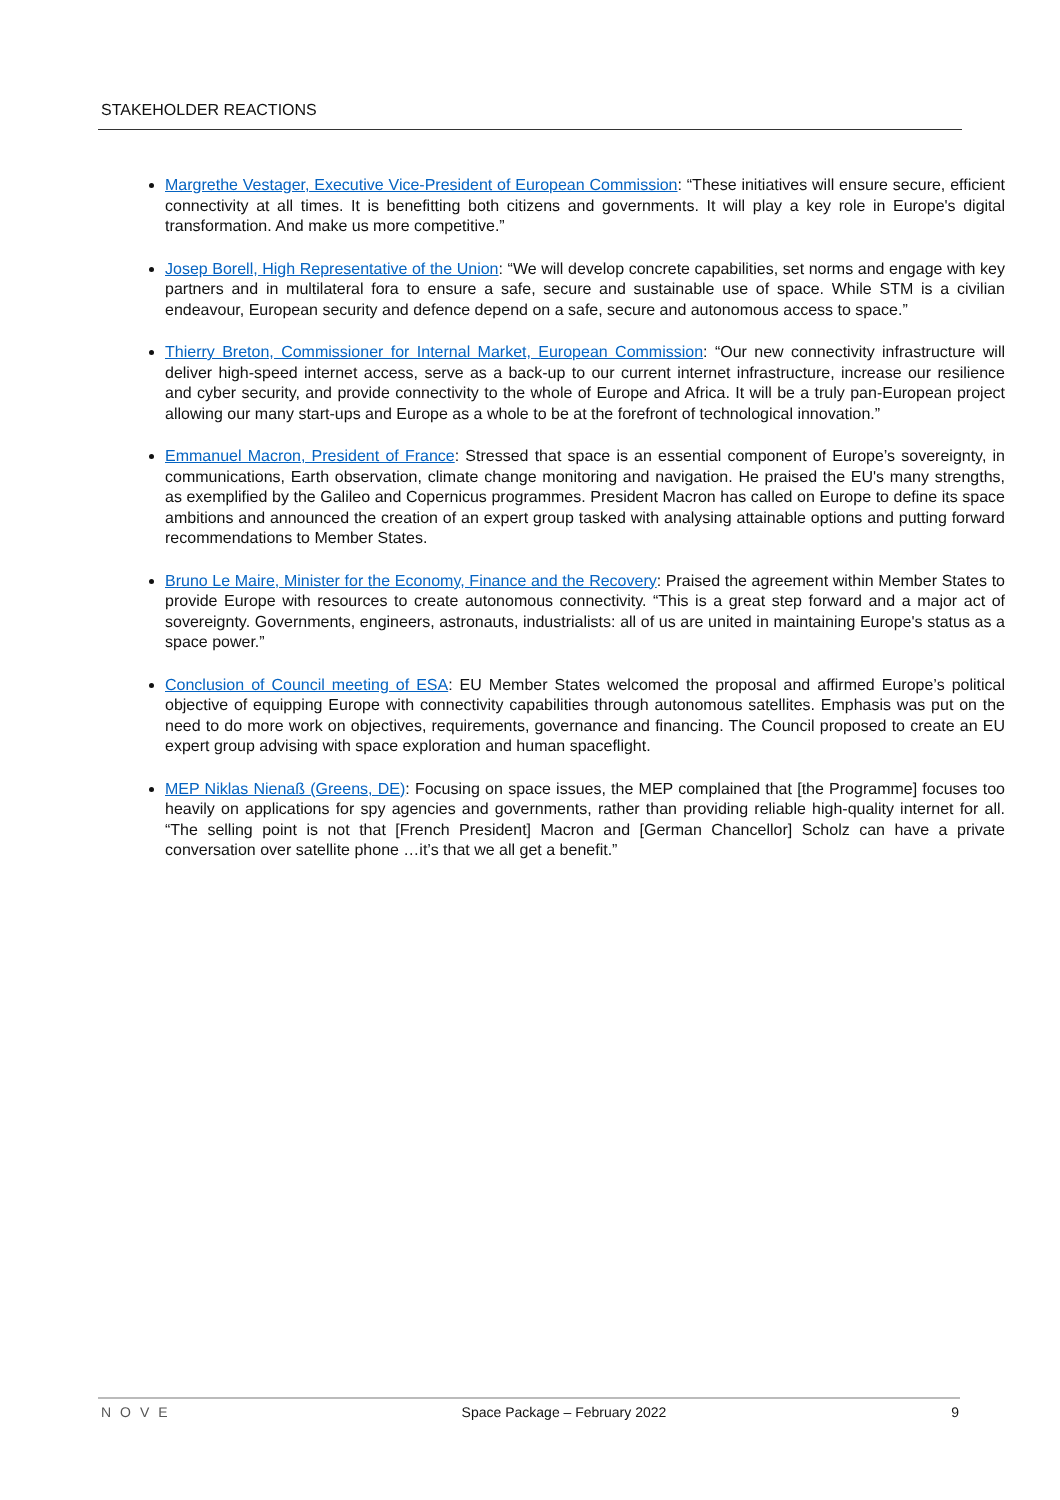STAKEHOLDER REACTIONS
Margrethe Vestager, Executive Vice-President of European Commission: “These initiatives will ensure secure, efficient connectivity at all times. It is benefitting both citizens and governments. It will play a key role in Europe's digital transformation. And make us more competitive.”
Josep Borell, High Representative of the Union: “We will develop concrete capabilities, set norms and engage with key partners and in multilateral fora to ensure a safe, secure and sustainable use of space. While STM is a civilian endeavour, European security and defence depend on a safe, secure and autonomous access to space.”
Thierry Breton, Commissioner for Internal Market, European Commission: “Our new connectivity infrastructure will deliver high-speed internet access, serve as a back-up to our current internet infrastructure, increase our resilience and cyber security, and provide connectivity to the whole of Europe and Africa. It will be a truly pan-European project allowing our many start-ups and Europe as a whole to be at the forefront of technological innovation.”
Emmanuel Macron, President of France: Stressed that space is an essential component of Europe’s sovereignty, in communications, Earth observation, climate change monitoring and navigation. He praised the EU's many strengths, as exemplified by the Galileo and Copernicus programmes. President Macron has called on Europe to define its space ambitions and announced the creation of an expert group tasked with analysing attainable options and putting forward recommendations to Member States.
Bruno Le Maire, Minister for the Economy, Finance and the Recovery: Praised the agreement within Member States to provide Europe with resources to create autonomous connectivity. “This is a great step forward and a major act of sovereignty. Governments, engineers, astronauts, industrialists: all of us are united in maintaining Europe's status as a space power.”
Conclusion of Council meeting of ESA: EU Member States welcomed the proposal and affirmed Europe’s political objective of equipping Europe with connectivity capabilities through autonomous satellites. Emphasis was put on the need to do more work on objectives, requirements, governance and financing. The Council proposed to create an EU expert group advising with space exploration and human spaceflight.
MEP Niklas Nienaß (Greens, DE): Focusing on space issues, the MEP complained that [the Programme] focuses too heavily on applications for spy agencies and governments, rather than providing reliable high-quality internet for all. “The selling point is not that [French President] Macron and [German Chancellor] Scholz can have a private conversation over satellite phone …it’s that we all get a benefit.”
NOVE Space Package – February 2022 9